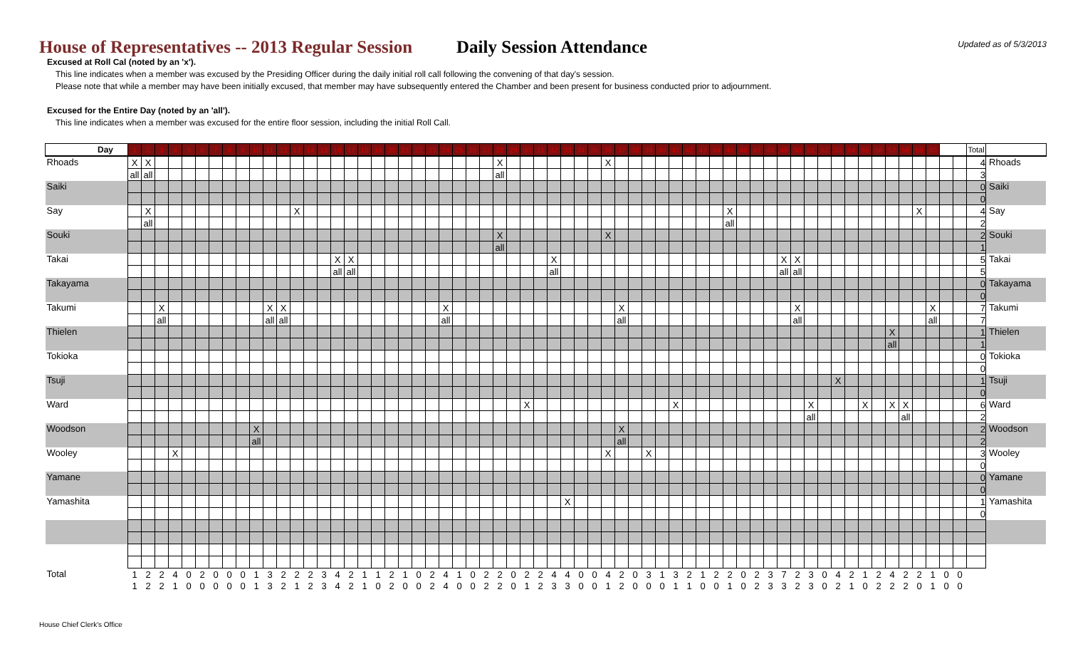House of Representatives -- 2013 Regular Session
Daily Session Attendance
Updated as of 5/3/2013
Excused at Roll Cal (noted by an 'x').
This line indicates when a member was excused by the Presiding Officer during the daily initial roll call following the convening of that day's session.
Please note that while a member may have been initially excused, that member may have subsequently entered the Chamber and been present for business conducted prior to adjournment.
Excused for the Entire Day (noted by an 'all').
This line indicates when a member was excused for the entire floor session, including the initial Roll Call.
| Day | 1 | 2 | 3 | 4 | 5 | 6 | 7 | 8 | 9 | 10 | 11 | 12 | 13 | 14 | 15 | 16 | 17 | 18 | 19 | 20 | 21 | 22 | 23 | 24 | 25 | 26 | 27 | 28 | 29 | 30 | 31 | 32 | 33 | 34 | 35 | 36 | 37 | 38 | 39 | 40 | 41 | 42 | 43 | 44 | 45 | 46 | 47 | 48 | 49 | 50 | 51 | 52 | 53 | 54 | 55 | 56 | 57 | 58 | 59 | 60 | | | Total | |
| --- | --- | --- | --- | --- | --- | --- | --- | --- | --- | --- | --- | --- | --- | --- | --- | --- | --- | --- | --- | --- | --- | --- | --- | --- | --- | --- | --- | --- | --- | --- | --- | --- | --- | --- | --- | --- | --- | --- | --- | --- | --- | --- | --- | --- | --- | --- | --- | --- | --- | --- | --- | --- | --- | --- | --- | --- | --- | --- | --- | --- | --- | --- | --- | --- |
| Rhoads | X | X | | | | | | | | | | | | | | | | | | | | | | | | | | X | | | | | | | | X | | | | | | | | | | | | | | | | | | | | | | | | | | | 4 | Rhoads |
| | all | all | | | | | | | | | | | | | | | | | | | | | | | | | | all | | | | | | | | | | | | | | | | | | | | | | | | | | | | | | | | | | | 3 | |
| Saiki | | | | | | | | | | | | | | | | | | | | | | | | | | | | | | | | | | | | | | | | | | | | | | | | | | | | | | | | | | | | | | | 0 | Saiki |
| | | | | | | | | | | | | | | | | | | | | | | | | | | | | | | | | | | | | | | | | | | | | | | | | | | | | | | | | | | | | | | | 0 | |
| Say | | X | | | | | | | | | | | X | | | | | | | | | | | | | | | | | | | | | | | | | | | | | | | | X | | | | | | | | | | | | | | X | | | | 4 | Say |
| | | all | | | | | | | | | | | | | | | | | | | | | | | | | | | | | | | | | | | | | | | | | | | all | | | | | | | | | | | | | | | | | | 2 | |
| Souki | | | | | | | | | | | | | | | | | | | | | | | | | | | | X | | | | | | | | X | | | | | | | | | | | | | | | | | | | | | | | | | | | 2 | Souki |
| | | | | | | | | | | | | | | | | | | | | | | | | | | | | all | | | | | | | | | | | | | | | | | | | | | | | | | | | | | | | | | | | 1 | |
| Takai | | | | | | | | | | | | | | | | X | X | | | | | | | | | | | | | | | X | | | | | | | | | | | | | | | | | X | X | | | | | | | | | | | | | 5 | Takai |
| | | | | | | | | | | | | | | | | all | all | | | | | | | | | | | | | | | all | | | | | | | | | | | | | | | | | all | all | | | | | | | | | | | | | 5 | |
| Takayama | | | | | | | | | | | | | | | | | | | | | | | | | | | | | | | | | | | | | | | | | | | | | | | | | | | | | | | | | | | | | | | 0 | Takayama |
| | | | | | | | | | | | | | | | | | | | | | | | | | | | | | | | | | | | | | | | | | | | | | | | | | | | | | | | | | | | | | | | 0 | |
| Takumi | | | X | | | | | | | | X | X | | | | | | | | | | | | X | | | | | | | | | | | | | X | | | | | | | | | | | | | X | | | | | | | | | | X | | | 7 | Takumi |
| | | | all | | | | | | | | all | all | | | | | | | | | | | | all | | | | | | | | | | | | | all | | | | | | | | | | | | | all | | | | | | | | | | all | | | 7 | |
| Thielen | | | | | | | | | | | | | | | | | | | | | | | | | | | | | | | | | | | | | | | | | | | | | | | | | | | | | | | | | X | | | | | | 1 | Thielen |
| | | | | | | | | | | | | | | | | | | | | | | | | | | | | | | | | | | | | | | | | | | | | | | | | | | | | | | | | | all | | | | | | 1 | |
| Tokioka | | | | | | | | | | | | | | | | | | | | | | | | | | | | | | | | | | | | | | | | | | | | | | | | | | | | | | | | | | | | | | | 0 | Tokioka |
| | | | | | | | | | | | | | | | | | | | | | | | | | | | | | | | | | | | | | | | | | | | | | | | | | | | | | | | | | | | | | | | 0 | |
| Tsuji | | | | | | | | | | | | | | | | | | | | | | | | | | | | | | | | | | | | | | | | | | | | | | | | | | | | | X | | | | | | | | | | 1 | Tsuji |
| | | | | | | | | | | | | | | | | | | | | | | | | | | | | | | | | | | | | | | | | | | | | | | | | | | | | | | | | | | | | | | | 0 | |
| Ward | | | | | | | | | | | | | | | | | | | | | | | | | | | | | | X | | | | | | | | | | | X | | | | | | | | | | X | | | | X | | X | X | | | | | 6 | Ward |
| | | | | | | | | | | | | | | | | | | | | | | | | | | | | | | | | | | | | | | | | | | | | | | | | | | | all | | | | | | | all | | | | | 2 | |
| Woodson | | | | | | | | | | X | | | | | | | | | | | | | | | | | | | | | | | | | | | X | | | | | | | | | | | | | | | | | | | | | | | | | | 2 | Woodson |
| | | | | | | | | | | all | | | | | | | | | | | | | | | | | | | | | | | | | | | all | | | | | | | | | | | | | | | | | | | | | | | | | | 2 | |
| Wooley | | | | X | | | | | | | | | | | | | | | | | | | | | | | | | | | | | | | | X | | | X | | | | | | | | | | | | | | | | | | | | | | | | 3 | Wooley |
| | | | | | | | | | | | | | | | | | | | | | | | | | | | | | | | | | | | | | | | | | | | | | | | | | | | | | | | | | | | | | | | 0 | |
| Yamane | | | | | | | | | | | | | | | | | | | | | | | | | | | | | | | | | | | | | | | | | | | | | | | | | | | | | | | | | | | | | | | 0 | Yamane |
| | | | | | | | | | | | | | | | | | | | | | | | | | | | | | | | | | | | | | | | | | | | | | | | | | | | | | | | | | | | | | | | 0 | |
| Yamashita | | | | | | | | | | | | | | | | | | | | | | | | | | | | | | | | | X | | | | | | | | | | | | | | | | | | | | | | | | | | | | | | 1 | Yamashita |
| | | | | | | | | | | | | | | | | | | | | | | | | | | | | | | | | | | | | | | | | | | | | | | | | | | | | | | | | | | | | | | | 0 | |
| Total | 1 | 2 | 2 | 4 | 0 | 2 | 0 | 0 | 0 | 1 | 3 | 2 | 2 | 2 | 3 | 4 | 2 | 1 | 1 | 2 | 1 | 0 | 2 | 4 | 1 | 0 | 2 | 2 | 0 | 2 | 2 | 4 | 4 | 0 | 0 | 4 | 2 | 0 | 3 | 1 | 3 | 2 | 1 | 2 | 2 | 0 | 2 | 3 | 7 | 2 | 3 | 0 | 4 | 2 | 1 | 2 | 4 | 2 | 2 | 1 | 0 | 0 | | |
| | 1 | 2 | 2 | 1 | 0 | 0 | 0 | 0 | 0 | 1 | 3 | 2 | 1 | 2 | 3 | 4 | 2 | 1 | 0 | 2 | 0 | 0 | 2 | 4 | 0 | 0 | 2 | 2 | 0 | 1 | 2 | 3 | 3 | 0 | 0 | 1 | 2 | 0 | 0 | 0 | 1 | 1 | 0 | 0 | 1 | 0 | 2 | 3 | 3 | 2 | 3 | 0 | 2 | 1 | 0 | 2 | 2 | 2 | 0 | 1 | 0 | 0 | | |
House Chief Clerk's Office